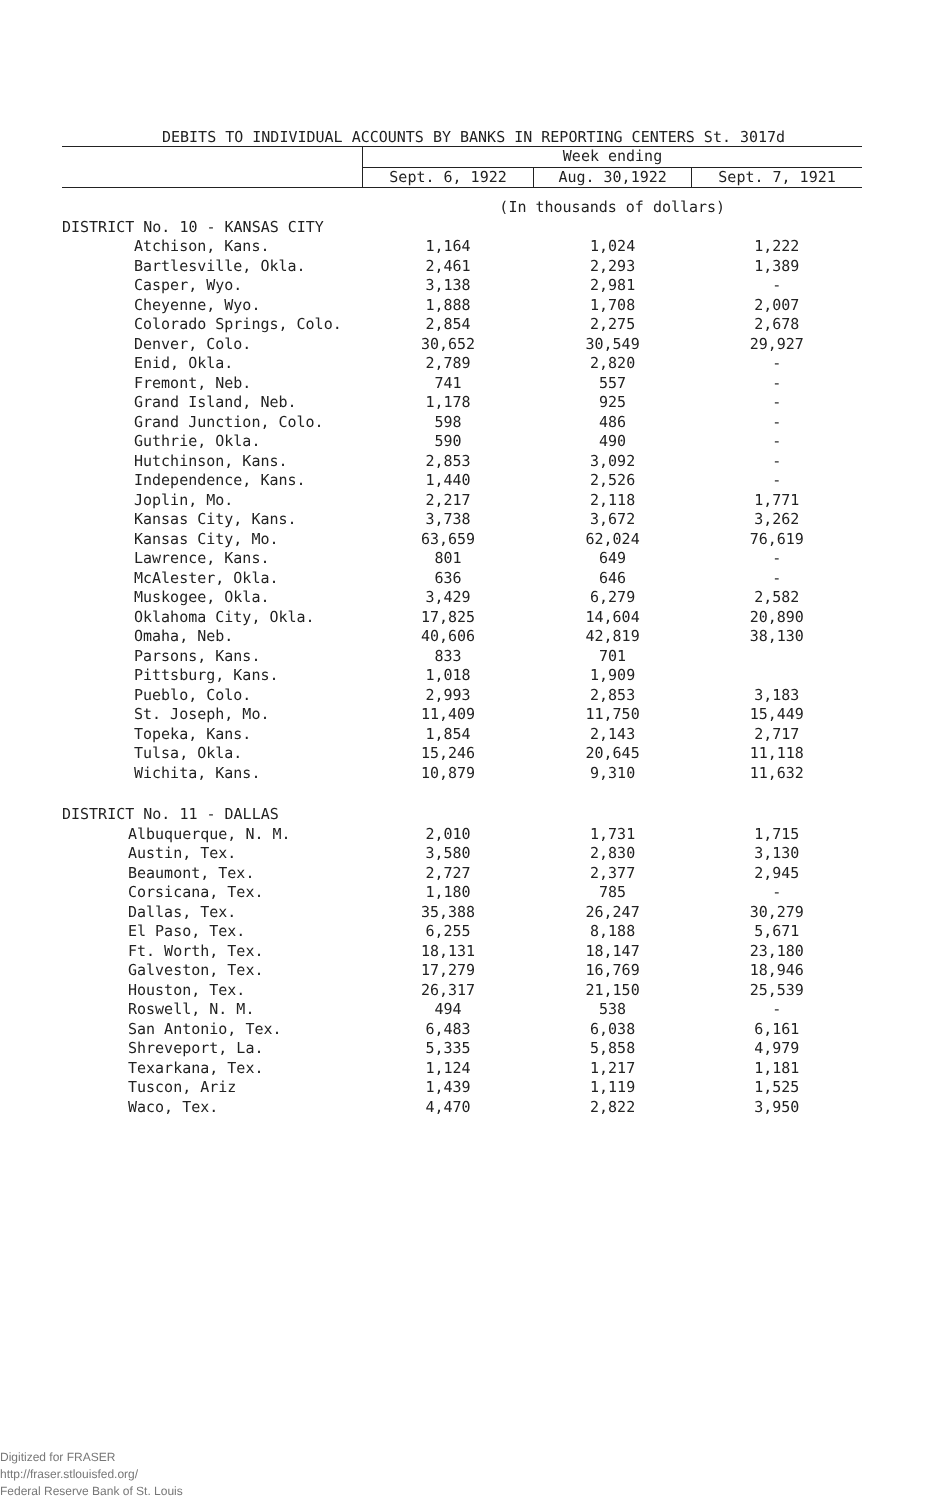DEBITS TO INDIVIDUAL ACCOUNTS BY BANKS IN REPORTING CENTERS St. 3017d
| | Week ending | | |
| --- | --- | --- | --- |
| | Sept. 6, 1922 | Aug. 30,1922 | Sept. 7, 1921 |
| | (In thousands of dollars) | | |
| DISTRICT No. 10 - KANSAS CITY | | | |
| Atchison, Kans. | 1,164 | 1,024 | 1,222 |
| Bartlesville, Okla. | 2,461 | 2,293 | 1,389 |
| Casper, Wyo. | 3,138 | 2,981 | - |
| Cheyenne, Wyo. | 1,888 | 1,708 | 2,007 |
| Colorado Springs, Colo. | 2,854 | 2,275 | 2,678 |
| Denver, Colo. | 30,652 | 30,549 | 29,927 |
| Enid, Okla. | 2,789 | 2,820 | - |
| Fremont, Neb. | 741 | 557 | - |
| Grand Island, Neb. | 1,178 | 925 | - |
| Grand Junction, Colo. | 598 | 486 | - |
| Guthrie, Okla. | 590 | 490 | - |
| Hutchinson, Kans. | 2,853 | 3,092 | - |
| Independence, Kans. | 1,440 | 2,526 | - |
| Joplin, Mo. | 2,217 | 2,118 | 1,771 |
| Kansas City, Kans. | 3,738 | 3,672 | 3,262 |
| Kansas City, Mo. | 63,659 | 62,024 | 76,619 |
| Lawrence, Kans. | 801 | 649 | - |
| McAlester, Okla. | 636 | 646 | - |
| Muskogee, Okla. | 3,429 | 6,279 | 2,582 |
| Oklahoma City, Okla. | 17,825 | 14,604 | 20,890 |
| Omaha, Neb. | 40,606 | 42,819 | 38,130 |
| Parsons, Kans. | 833 | 701 | |
| Pittsburg, Kans. | 1,018 | 1,909 | |
| Pueblo, Colo. | 2,993 | 2,853 | 3,183 |
| St. Joseph, Mo. | 11,409 | 11,750 | 15,449 |
| Topeka, Kans. | 1,854 | 2,143 | 2,717 |
| Tulsa, Okla. | 15,246 | 20,645 | 11,118 |
| Wichita, Kans. | 10,879 | 9,310 | 11,632 |
| DISTRICT No. 11 - DALLAS | | | |
| Albuquerque, N. M. | 2,010 | 1,731 | 1,715 |
| Austin, Tex. | 3,580 | 2,830 | 3,130 |
| Beaumont, Tex. | 2,727 | 2,377 | 2,945 |
| Corsicana, Tex. | 1,180 | 785 | - |
| Dallas, Tex. | 35,388 | 26,247 | 30,279 |
| El Paso, Tex. | 6,255 | 8,188 | 5,671 |
| Ft. Worth, Tex. | 18,131 | 18,147 | 23,180 |
| Galveston, Tex. | 17,279 | 16,769 | 18,946 |
| Houston, Tex. | 26,317 | 21,150 | 25,539 |
| Roswell, N. M. | 494 | 538 | - |
| San Antonio, Tex. | 6,483 | 6,038 | 6,161 |
| Shreveport, La. | 5,335 | 5,858 | 4,979 |
| Texarkana, Tex. | 1,124 | 1,217 | 1,181 |
| Tuscon, Ariz | 1,439 | 1,119 | 1,525 |
| Waco, Tex. | 4,470 | 2,822 | 3,950 |
Digitized for FRASER
http://fraser.stlouisfed.org/
Federal Reserve Bank of St. Louis